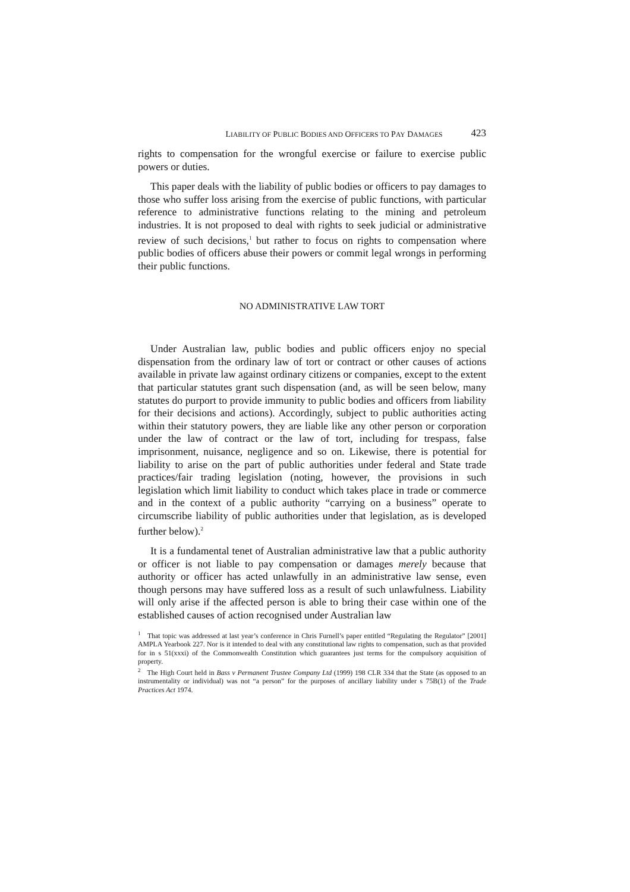LIABILITY OF PUBLIC BODIES AND OFFICERS TO PAY DAMAGES 423
rights to compensation for the wrongful exercise or failure to exercise public powers or duties.
This paper deals with the liability of public bodies or officers to pay damages to those who suffer loss arising from the exercise of public functions, with particular reference to administrative functions relating to the mining and petroleum industries. It is not proposed to deal with rights to seek judicial or administrative review of such decisions,<sup>1</sup> but rather to focus on rights to compensation where public bodies of officers abuse their powers or commit legal wrongs in performing their public functions.
NO ADMINISTRATIVE LAW TORT
Under Australian law, public bodies and public officers enjoy no special dispensation from the ordinary law of tort or contract or other causes of actions available in private law against ordinary citizens or companies, except to the extent that particular statutes grant such dispensation (and, as will be seen below, many statutes do purport to provide immunity to public bodies and officers from liability for their decisions and actions). Accordingly, subject to public authorities acting within their statutory powers, they are liable like any other person or corporation under the law of contract or the law of tort, including for trespass, false imprisonment, nuisance, negligence and so on. Likewise, there is potential for liability to arise on the part of public authorities under federal and State trade practices/fair trading legislation (noting, however, the provisions in such legislation which limit liability to conduct which takes place in trade or commerce and in the context of a public authority “carrying on a business” operate to circumscribe liability of public authorities under that legislation, as is developed further below).<sup>2</sup>
It is a fundamental tenet of Australian administrative law that a public authority or officer is not liable to pay compensation or damages merely because that authority or officer has acted unlawfully in an administrative law sense, even though persons may have suffered loss as a result of such unlawfulness. Liability will only arise if the affected person is able to bring their case within one of the established causes of action recognised under Australian law
<sup>1</sup> That topic was addressed at last year’s conference in Chris Furnell’s paper entitled “Regulating the Regulator” [2001] AMPLA Yearbook 227. Nor is it intended to deal with any constitutional law rights to compensation, such as that provided for in s 51(xxxi) of the Commonwealth Constitution which guarantees just terms for the compulsory acquisition of property.
<sup>2</sup> The High Court held in Bass v Permanent Trustee Company Ltd (1999) 198 CLR 334 that the State (as opposed to an instrumentality or individual) was not “a person” for the purposes of ancillary liability under s 75B(1) of the Trade Practices Act 1974.